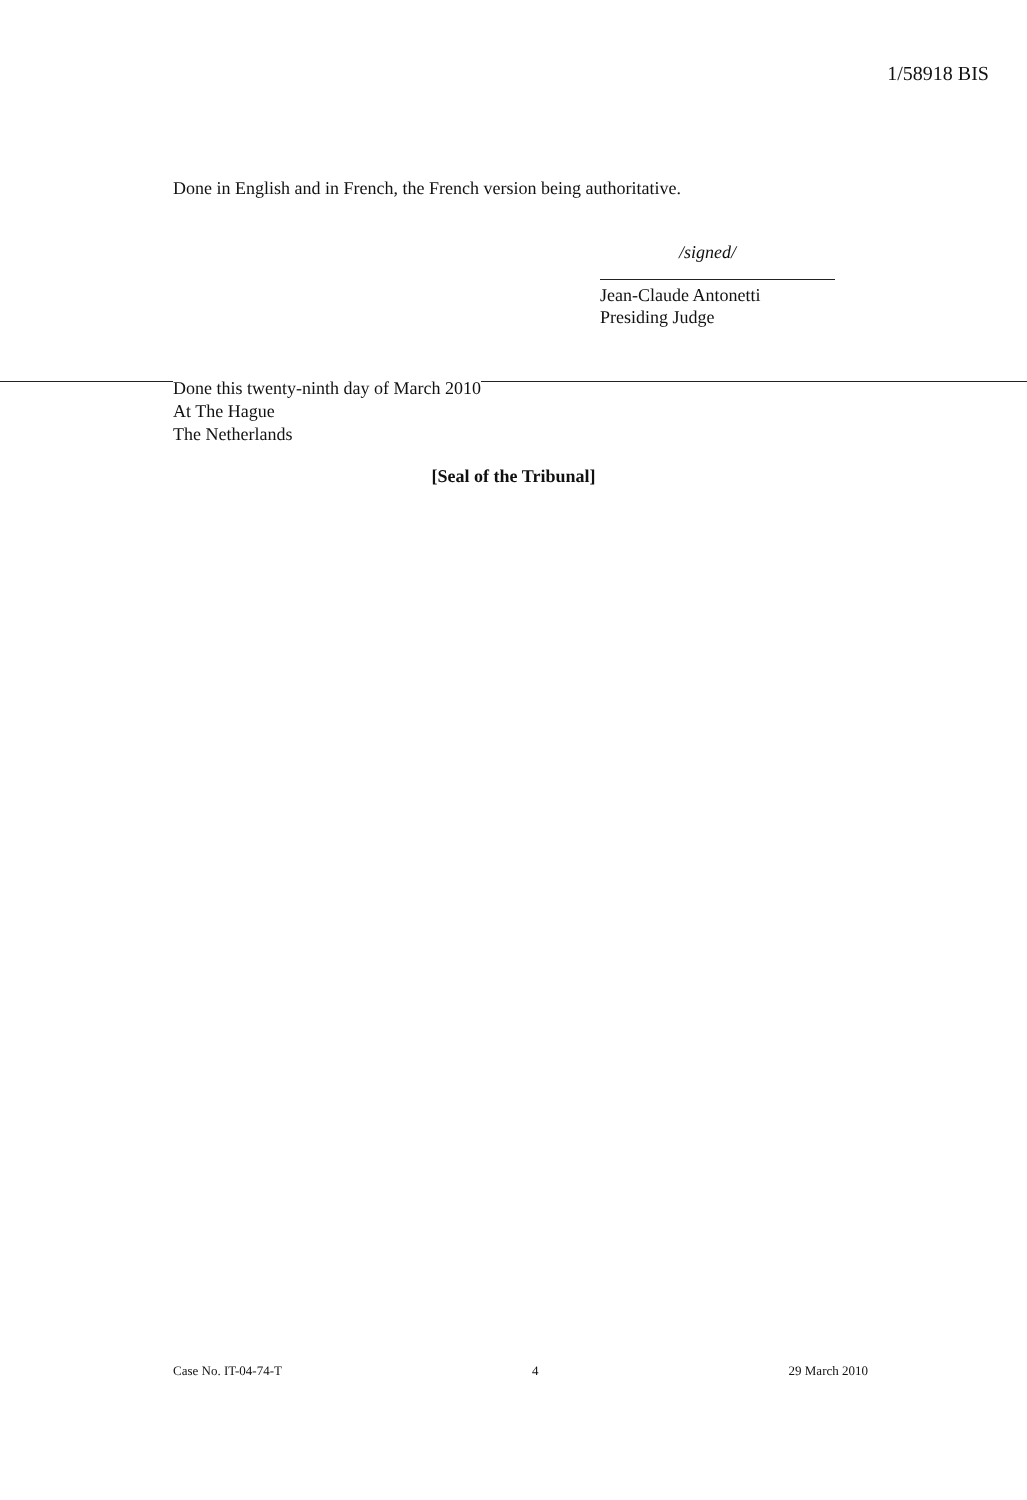1/58918 BIS
Done in English and in French, the French version being authoritative.
/signed/
Jean-Claude Antonetti
Presiding Judge
Done this twenty-ninth day of March 2010
At The Hague
The Netherlands
[Seal of the Tribunal]
Case No. IT-04-74-T 4 29 March 2010